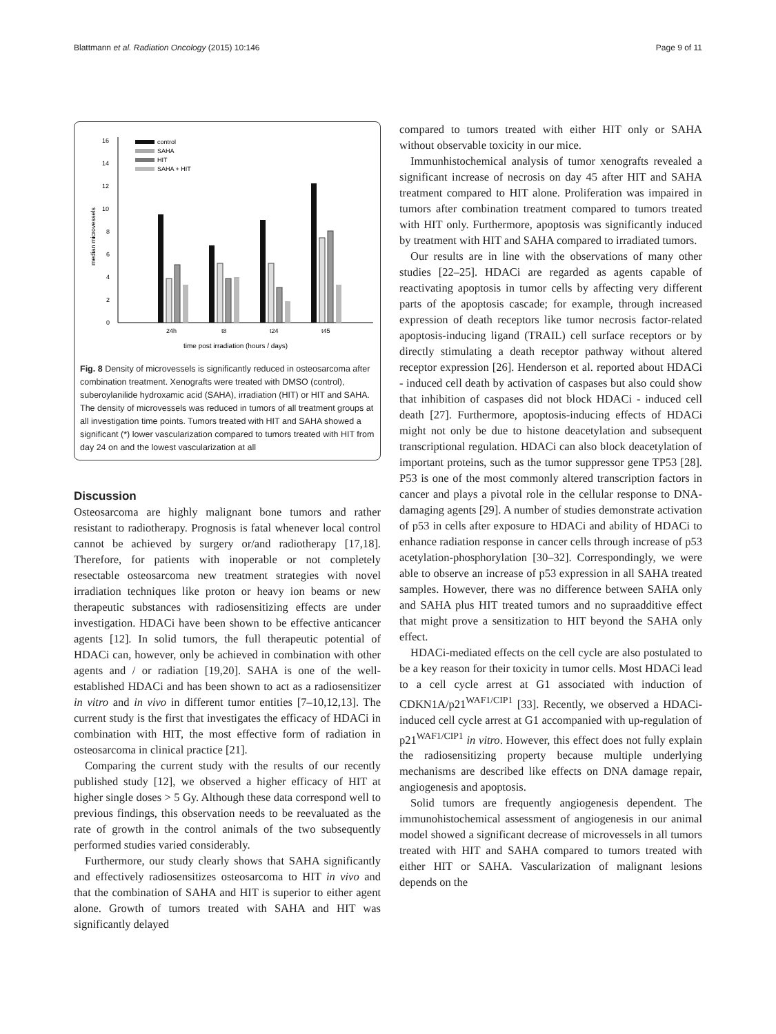Blattmann et al. Radiation Oncology (2015) 10:146 Page 9 of 11
0
2
4
6
8
10
12
14
16
median microvessels
control
SAHA
HIT
SAHA + HIT
24h
t8
t24
t45
time post irradiation (hours / days)
Fig. 8 Density of microvessels is significantly reduced in osteosarcoma after combination treatment. Xenografts were treated with DMSO (control), suberoylanilide hydroxamic acid (SAHA), irradiation (HIT) or HIT and SAHA. The density of microvessels was reduced in tumors of all treatment groups at all investigation time points. Tumors treated with HIT and SAHA showed a significant (*) lower vascularization compared to tumors treated with HIT from day 24 on and the lowest vascularization at all
Discussion
Osteosarcoma are highly malignant bone tumors and rather resistant to radiotherapy. Prognosis is fatal whenever local control cannot be achieved by surgery or/and radiotherapy [17,18]. Therefore, for patients with inoperable or not completely resectable osteosarcoma new treatment strategies with novel irradiation techniques like proton or heavy ion beams or new therapeutic substances with radiosensitizing effects are under investigation. HDACi have been shown to be effective anticancer agents [12]. In solid tumors, the full therapeutic potential of HDACi can, however, only be achieved in combination with other agents and / or radiation [19,20]. SAHA is one of the well-established HDACi and has been shown to act as a radiosensitizer in vitro and in vivo in different tumor entities [7–10,12,13]. The current study is the first that investigates the efficacy of HDACi in combination with HIT, the most effective form of radiation in osteosarcoma in clinical practice [21].
Comparing the current study with the results of our recently published study [12], we observed a higher efficacy of HIT at higher single doses > 5 Gy. Although these data correspond well to previous findings, this observation needs to be reevaluated as the rate of growth in the control animals of the two subsequently performed studies varied considerably.
Furthermore, our study clearly shows that SAHA significantly and effectively radiosensitizes osteosarcoma to HIT in vivo and that the combination of SAHA and HIT is superior to either agent alone. Growth of tumors treated with SAHA and HIT was significantly delayed
compared to tumors treated with either HIT only or SAHA without observable toxicity in our mice.
Immunhistochemical analysis of tumor xenografts revealed a significant increase of necrosis on day 45 after HIT and SAHA treatment compared to HIT alone. Proliferation was impaired in tumors after combination treatment compared to tumors treated with HIT only. Furthermore, apoptosis was significantly induced by treatment with HIT and SAHA compared to irradiated tumors.
Our results are in line with the observations of many other studies [22–25]. HDACi are regarded as agents capable of reactivating apoptosis in tumor cells by affecting very different parts of the apoptosis cascade; for example, through increased expression of death receptors like tumor necrosis factor-related apoptosis-inducing ligand (TRAIL) cell surface receptors or by directly stimulating a death receptor pathway without altered receptor expression [26]. Henderson et al. reported about HDACi - induced cell death by activation of caspases but also could show that inhibition of caspases did not block HDACi - induced cell death [27]. Furthermore, apoptosis-inducing effects of HDACi might not only be due to histone deacetylation and subsequent transcriptional regulation. HDACi can also block deacetylation of important proteins, such as the tumor suppressor gene TP53 [28]. P53 is one of the most commonly altered transcription factors in cancer and plays a pivotal role in the cellular response to DNA-damaging agents [29]. A number of studies demonstrate activation of p53 in cells after exposure to HDACi and ability of HDACi to enhance radiation response in cancer cells through increase of p53 acetylation-phosphorylation [30–32]. Correspondingly, we were able to observe an increase of p53 expression in all SAHA treated samples. However, there was no difference between SAHA only and SAHA plus HIT treated tumors and no supraadditive effect that might prove a sensitization to HIT beyond the SAHA only effect.
HDACi-mediated effects on the cell cycle are also postulated to be a key reason for their toxicity in tumor cells. Most HDACi lead to a cell cycle arrest at G1 associated with induction of CDKN1A/p21<sup>WAF1/CIP1</sup> [33]. Recently, we observed a HDACi-induced cell cycle arrest at G1 accompanied with up-regulation of p21<sup>WAF1/CIP1</sup> in vitro. However, this effect does not fully explain the radiosensitizing property because multiple underlying mechanisms are described like effects on DNA damage repair, angiogenesis and apoptosis.
Solid tumors are frequently angiogenesis dependent. The immunohistochemical assessment of angiogenesis in our animal model showed a significant decrease of microvessels in all tumors treated with HIT and SAHA compared to tumors treated with either HIT or SAHA. Vascularization of malignant lesions depends on the